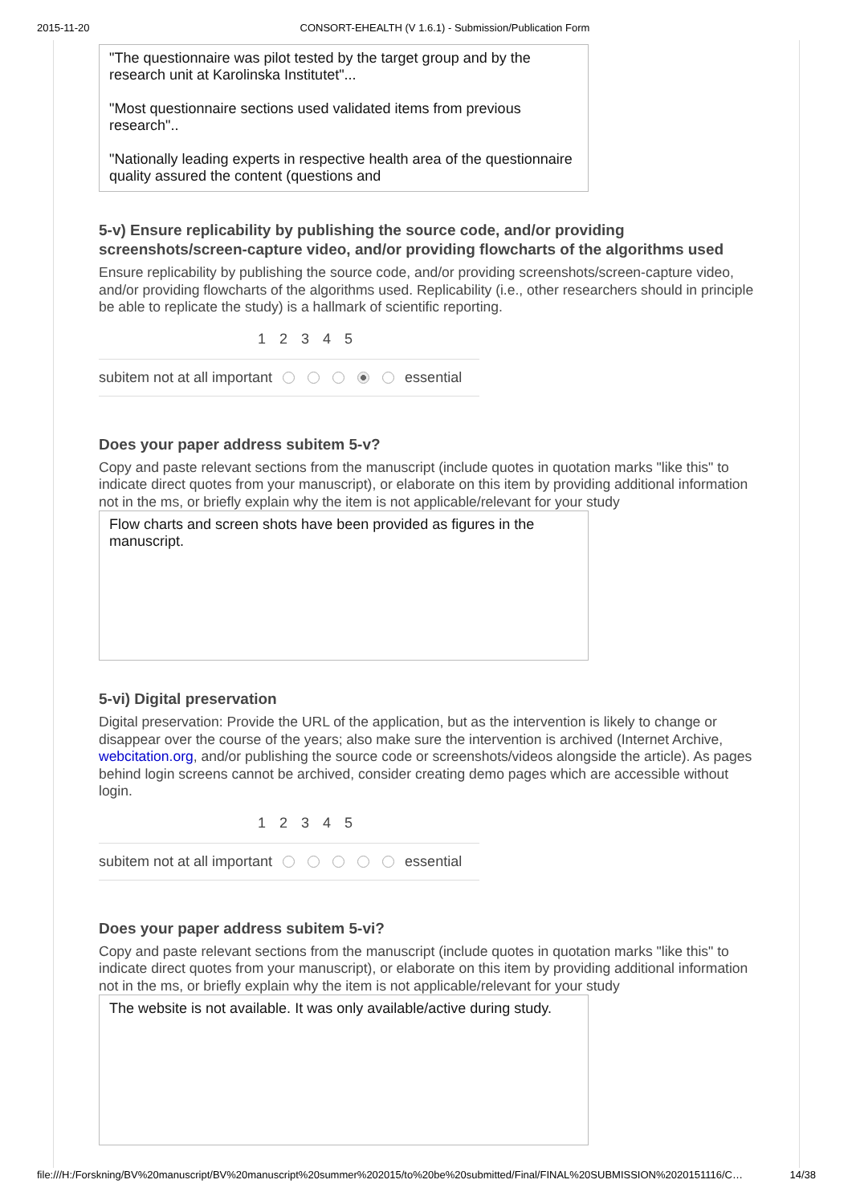2015-11-20 CONSORT-EHEALTH (V 1.6.1) - Submission/Publication Form
"The questionnaire was pilot tested by the target group and by the research unit at Karolinska Institutet"...
"Most questionnaire sections used validated items from previous research"..
"Nationally leading experts in respective health area of the questionnaire quality assured the content (questions and
5-v) Ensure replicability by publishing the source code, and/or providing screenshots/screen-capture video, and/or providing flowcharts of the algorithms used
Ensure replicability by publishing the source code, and/or providing screenshots/screen-capture video, and/or providing flowcharts of the algorithms used. Replicability (i.e., other researchers should in principle be able to replicate the study) is a hallmark of scientific reporting.
1 2 3 4 5
subitem not at all important essential
Does your paper address subitem 5-v?
Copy and paste relevant sections from the manuscript (include quotes in quotation marks "like this" to indicate direct quotes from your manuscript), or elaborate on this item by providing additional information not in the ms, or briefly explain why the item is not applicable/relevant for your study
Flow charts and screen shots have been provided as figures in the manuscript.
5-vi) Digital preservation
Digital preservation: Provide the URL of the application, but as the intervention is likely to change or disappear over the course of the years; also make sure the intervention is archived (Internet Archive, webcitation.org, and/or publishing the source code or screenshots/videos alongside the article). As pages behind login screens cannot be archived, consider creating demo pages which are accessible without login.
1 2 3 4 5
subitem not at all important essential
Does your paper address subitem 5-vi?
Copy and paste relevant sections from the manuscript (include quotes in quotation marks "like this" to indicate direct quotes from your manuscript), or elaborate on this item by providing additional information not in the ms, or briefly explain why the item is not applicable/relevant for your study
The website is not available. It was only available/active during study.
file:///H:/Forskning/BV%20manuscript/BV%20manuscript%20summer%202015/to%20be%20submitted/Final/FINAL%20SUBMISSION%2020151116/C… 14/38